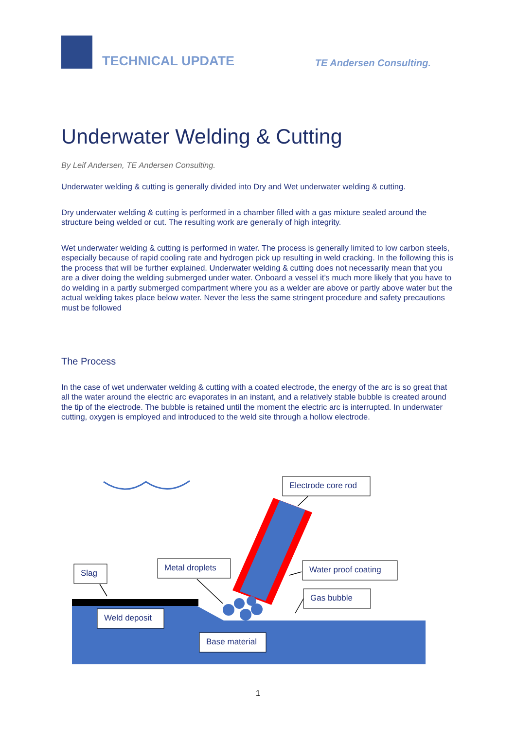TECHNICAL UPDATE
TE Andersen Consulting.
Underwater Welding & Cutting
By Leif Andersen, TE Andersen Consulting.
Underwater welding & cutting is generally divided into Dry and Wet underwater welding & cutting.
Dry underwater welding & cutting is performed in a chamber filled with a gas mixture sealed around the structure being welded or cut. The resulting work are generally of high integrity.
Wet underwater welding & cutting is performed in water. The process is generally limited to low carbon steels, especially because of rapid cooling rate and hydrogen pick up resulting in weld cracking. In the following this is the process that will be further explained. Underwater welding & cutting does not necessarily mean that you are a diver doing the welding submerged under water. Onboard a vessel it’s much more likely that you have to do welding in a partly submerged compartment where you as a welder are above or partly above water but the actual welding takes place below water. Never the less the same stringent procedure and safety precautions must be followed
The Process
In the case of wet underwater welding & cutting with a coated electrode, the energy of the arc is so great that all the water around the electric arc evaporates in an instant, and a relatively stable bubble is created around the tip of the electrode. The bubble is retained until the moment the electric arc is interrupted. In underwater cutting, oxygen is employed and introduced to the weld site through a hollow electrode.
Electrode core rod
Slag
Metal droplets
Water proof coating
Gas bubble
Weld deposit
Base material
1